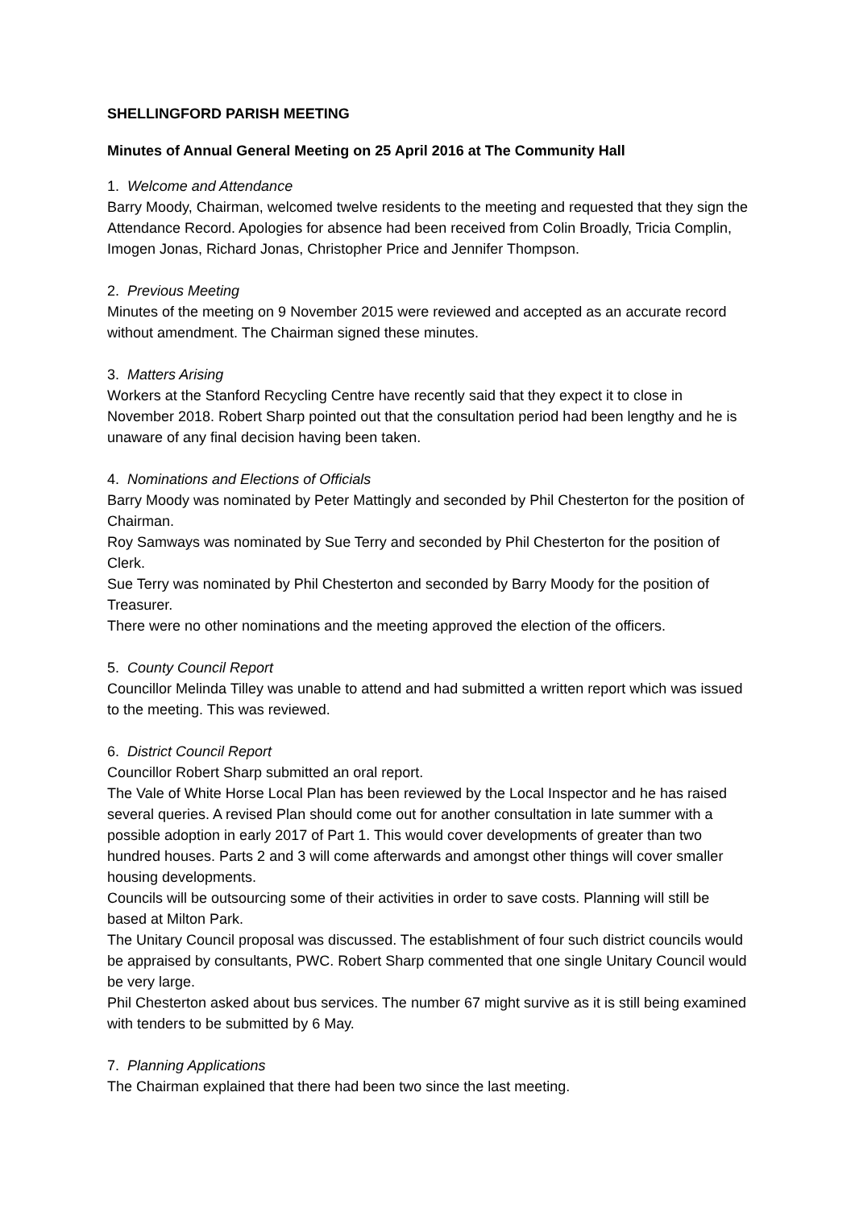SHELLINGFORD PARISH MEETING
Minutes of Annual General Meeting on 25 April 2016 at The Community Hall
1. Welcome and Attendance
Barry Moody, Chairman, welcomed twelve residents to the meeting and requested that they sign the Attendance Record. Apologies for absence had been received from Colin Broadly, Tricia Complin, Imogen Jonas, Richard Jonas, Christopher Price and Jennifer Thompson.
2. Previous Meeting
Minutes of the meeting on 9 November 2015 were reviewed and accepted as an accurate record without amendment. The Chairman signed these minutes.
3. Matters Arising
Workers at the Stanford Recycling Centre have recently said that they expect it to close in November 2018. Robert Sharp pointed out that the consultation period had been lengthy and he is unaware of any final decision having been taken.
4. Nominations and Elections of Officials
Barry Moody was nominated by Peter Mattingly and seconded by Phil Chesterton for the position of Chairman.
Roy Samways was nominated by Sue Terry and seconded by Phil Chesterton for the position of Clerk.
Sue Terry was nominated by Phil Chesterton and seconded by Barry Moody for the position of Treasurer.
There were no other nominations and the meeting approved the election of the officers.
5. County Council Report
Councillor Melinda Tilley was unable to attend and had submitted a written report which was issued to the meeting. This was reviewed.
6. District Council Report
Councillor Robert Sharp submitted an oral report.
The Vale of White Horse Local Plan has been reviewed by the Local Inspector and he has raised several queries. A revised Plan should come out for another consultation in late summer with a possible adoption in early 2017 of Part 1. This would cover developments of greater than two hundred houses. Parts 2 and 3 will come afterwards and amongst other things will cover smaller housing developments.
Councils will be outsourcing some of their activities in order to save costs. Planning will still be based at Milton Park.
The Unitary Council proposal was discussed. The establishment of four such district councils would be appraised by consultants, PWC. Robert Sharp commented that one single Unitary Council would be very large.
Phil Chesterton asked about bus services. The number 67 might survive as it is still being examined with tenders to be submitted by 6 May.
7. Planning Applications
The Chairman explained that there had been two since the last meeting.